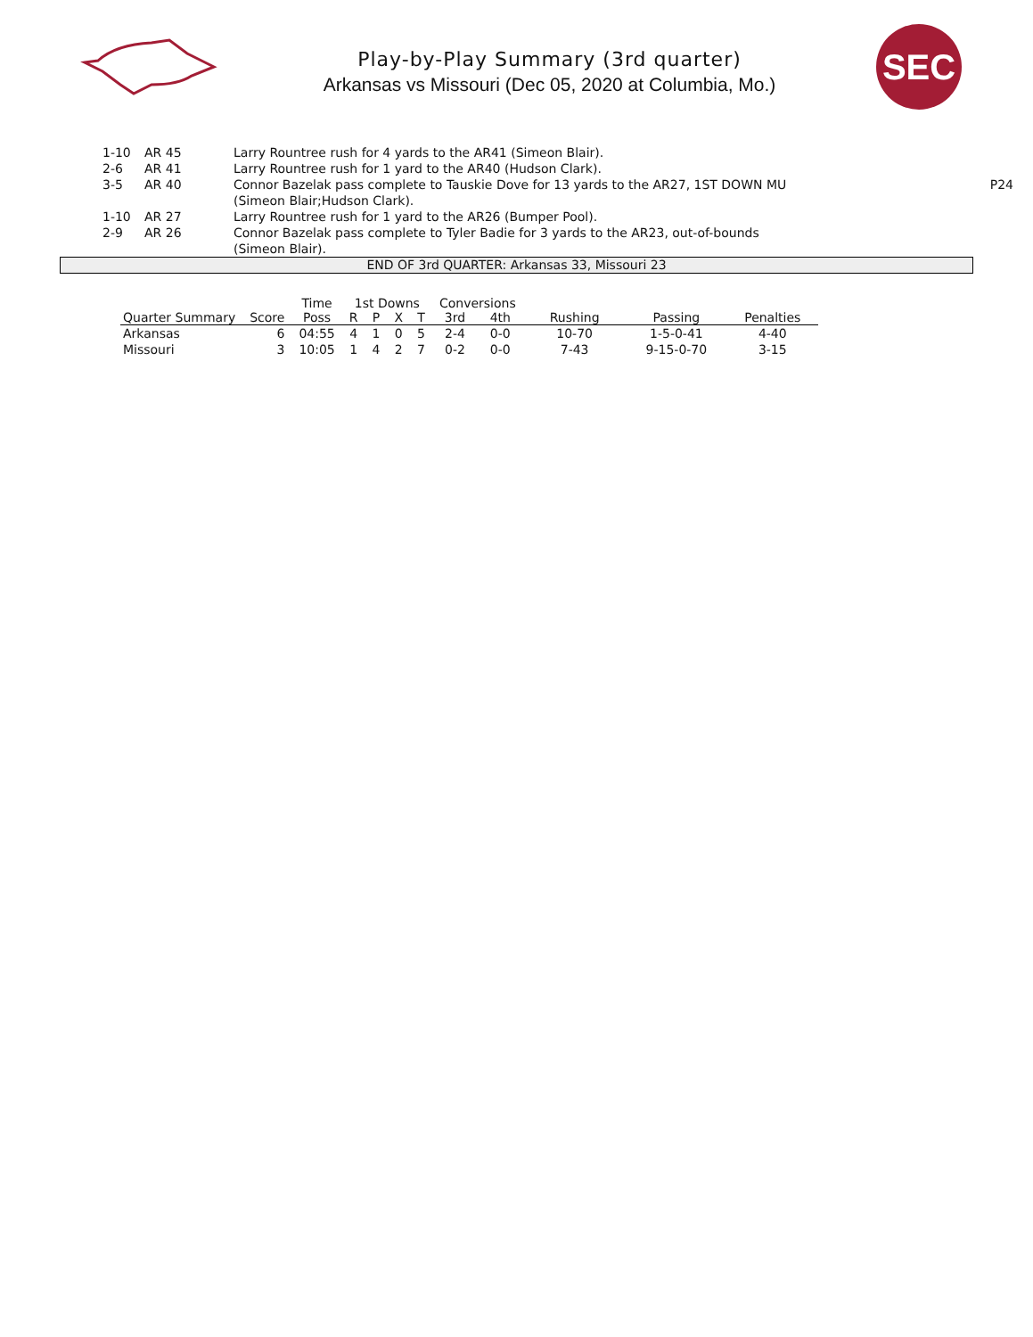Play-by-Play Summary (3rd quarter)
Arkansas vs Missouri (Dec 05, 2020 at Columbia, Mo.)
SEC
| 1-10 | AR 45 | Larry Rountree rush for 4 yards to the AR41 (Simeon Blair). | |
| 2-6 | AR 41 | Larry Rountree rush for 1 yard to the AR40 (Hudson Clark). | |
| 3-5 | AR 40 | Connor Bazelak pass complete to Tauskie Dove for 13 yards to the AR27, 1ST DOWN MU (Simeon Blair;Hudson Clark). | P24 |
| 1-10 | AR 27 | Larry Rountree rush for 1 yard to the AR26 (Bumper Pool). | |
| 2-9 | AR 26 | Connor Bazelak pass complete to Tyler Badie for 3 yards to the AR23, out-of-bounds (Simeon Blair). | |
END OF 3rd QUARTER: Arkansas 33, Missouri 23
| | | Time | 1st Downs | | | | Conversions | | | | |
| --- | --- | --- | --- | --- | --- | --- | --- | --- | --- | --- | --- |
| Quarter Summary | Score | Poss | R | P | X | T | 3rd | 4th | Rushing | Passing | Penalties |
| Arkansas | 6 | 04:55 | 4 | 1 | 0 | 5 | 2-4 | 0-0 | 10-70 | 1-5-0-41 | 4-40 |
| Missouri | 3 | 10:05 | 1 | 4 | 2 | 7 | 0-2 | 0-0 | 7-43 | 9-15-0-70 | 3-15 |